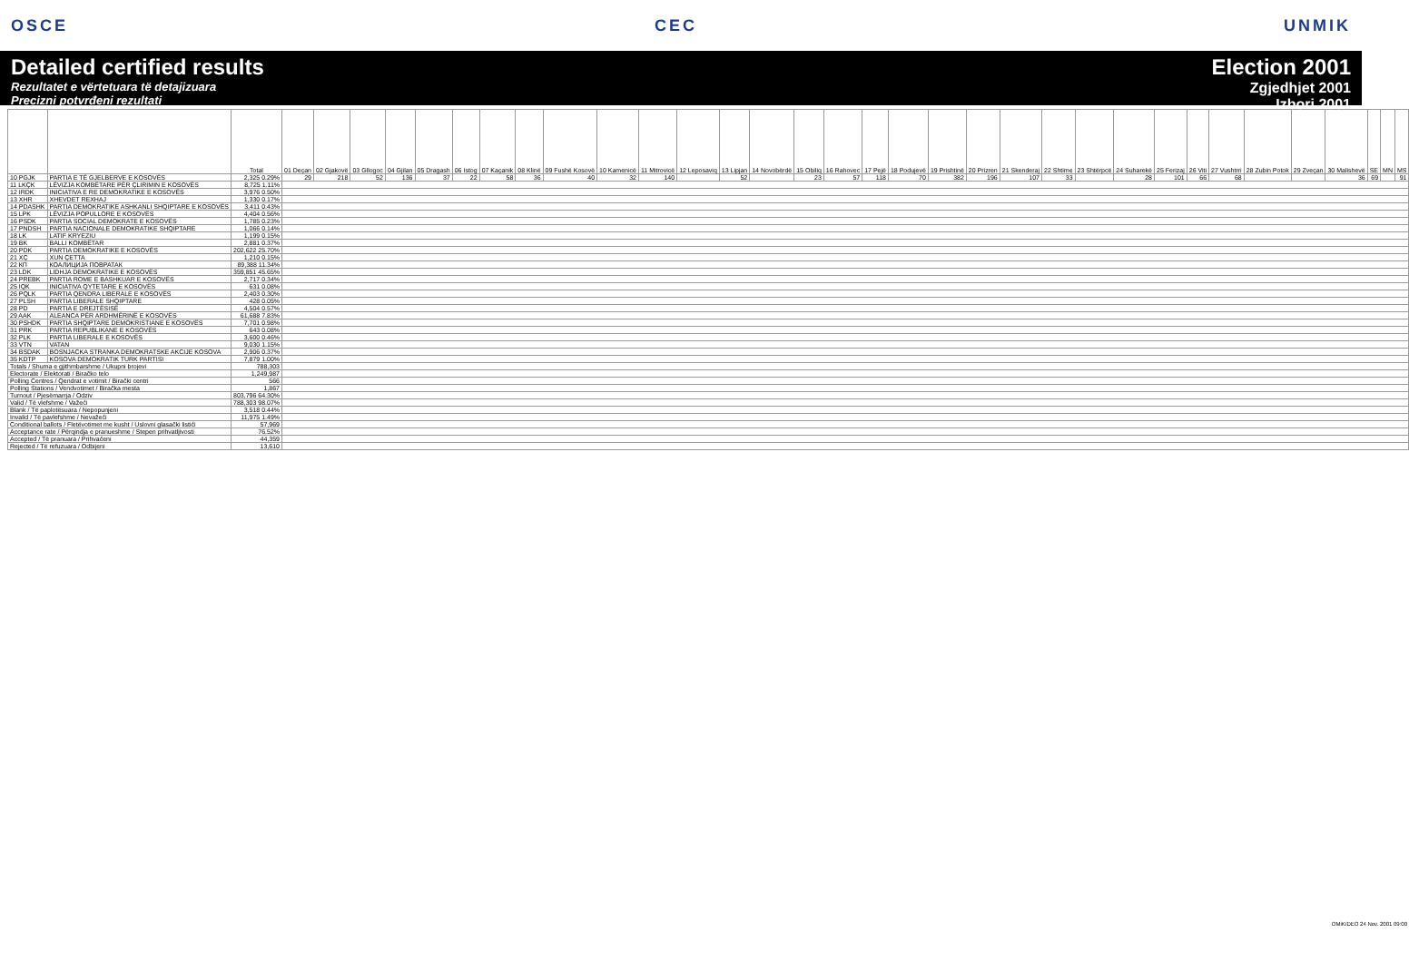OSCE CEC UNMIK
Detailed certified results
Rezultatet e vërtetuara të detajizuara
Precizni potvrđeni rezultati
Election 2001
Zgjedhjet 2001
Izbori 2001
| | | Total | 01 Deçan | 02 Gjakovë | 03 Gllogoc | 04 Gjilan | 05 Dragash | 06 Istog | 07 Kaçanik | 08 Klinë | 09 Fushë Kosovë | 10 Kamenicë | 11 Mitrovicë | 12 Leposaviq | 13 Lipjan | 14 Novobërdë | 15 Obiliq | 16 Rahovec | 17 Pejë | 18 Podujevë | 19 Prishtinë | 20 Prizren | 21 Skenderaj | 22 Shtime | 23 Shtërpcë | 24 Suharekë | 25 Ferizaj | 26 Viti | 27 Vushtrri | 28 Zubin Potok | 29 Zveçan | 30 Malishevë | SE | MN | MS |
| --- | --- | --- | --- | --- | --- | --- | --- | --- | --- | --- | --- | --- | --- | --- | --- | --- | --- | --- | --- | --- | --- | --- | --- | --- | --- | --- | --- | --- | --- | --- | --- | --- | --- | --- | --- |
| 10 PGJK | PARTIA E TË GJELBERVE E KOSOVËS | 2,325 0.29% | 29 | 218 | 52 | 136 | 37 | 22 | 58 | 36 | 40 | 32 | 140 | | 52 | | 23 | 57 | 118 | 70 | 382 | 196 | 107 | 33 | | 28 | 101 | 66 | 68 | | | 36 | 69 | | 91 |
| 11 LKÇK | LËVIZJA KOMBËTARE PËR ÇLIRIMIN E KOSOVËS | 8,725 1.11% | | | | | | | | | | | | | | | | | | | | | | | | | | | | | | | | | |
| 12 IRDK | INICIATIVA E RE DEMOKRATIKE E KOSOVËS | 3,976 0.50% | | | | | | | | | | | | | | | | | | | | | | | | | | | | | | | | | |
| 13 XHR | XHEVDET REXHAJ | 1,330 0.17% | | | | | | | | | | | | | | | | | | | | | | | | | | | | | | | | | |
| 14 PDASHK | PARTIA DEMOKRATIKE ASHKANLI SHQIPTARE E KOSOVËS | 3,411 0.43% | | | | | | | | | | | | | | | | | | | | | | | | | | | | | | | | | |
| 15 LPK | LËVIZJA POPULLORE E KOSOVËS | 4,404 0.56% | | | | | | | | | | | | | | | | | | | | | | | | | | | | | | | | | |
| 16 PSDK | PARTIA SOCIAL DEMOKRATE E KOSOVËS | 1,785 0.23% | | | | | | | | | | | | | | | | | | | | | | | | | | | | | | | | | |
| 17 PNDSH | PARTIA NACIONALE DEMOKRATIKE SHQIPTARE | 1,066 0.14% | | | | | | | | | | | | | | | | | | | | | | | | | | | | | | | | | |
| 18 LK | LATIF KRYEZIU | 1,199 0.15% | | | | | | | | | | | | | | | | | | | | | | | | | | | | | | | | | |
| 19 BK | BALLI KOMBËTAR | 2,881 0.37% | | | | | | | | | | | | | | | | | | | | | | | | | | | | | | | | | |
| 20 PDK | PARTIA DEMOKRATIKE E KOSOVËS | 202,622 25.70% | | | | | | | | | | | | | | | | | | | | | | | | | | | | | | | | | |
| 21 XÇ | XUN ÇETTA | 1,210 0.15% | | | | | | | | | | | | | | | | | | | | | | | | | | | | | | | | | |
| 22 КП | КОАЛИЦИЈА ПОВРАТАК | 89,388 11.34% | | | | | | | | | | | | | | | | | | | | | | | | | | | | | | | | | |
| 23 LDK | LIDHJA DEMOKRATIKE E KOSOVËS | 359,851 45.65% | | | | | | | | | | | | | | | | | | | | | | | | | | | | | | | | | |
| 24 PREBK | PARTIA ROME E BASHKUAR E KOSOVËS | 2,717 0.34% | | | | | | | | | | | | | | | | | | | | | | | | | | | | | | | | | |
| 25 IQK | INICIATIVA QYTETARE E KOSOVËS | 631 0.08% | | | | | | | | | | | | | | | | | | | | | | | | | | | | | | | | | |
| 26 PQLK | PARTIA QENDRA LIBERALE E KOSOVËS | 2,403 0.30% | | | | | | | | | | | | | | | | | | | | | | | | | | | | | | | | | |
| 27 PLSH | PARTIA LIBERALE SHQIPTARE | 428 0.05% | | | | | | | | | | | | | | | | | | | | | | | | | | | | | | | | | |
| 28 PD | PARTIA E DREJTËSISË | 4,504 0.57% | | | | | | | | | | | | | | | | | | | | | | | | | | | | | | | | | |
| 29 AAK | ALEANCA PËR ARDHMËRINË E KOSOVËS | 61,688 7.83% | | | | | | | | | | | | | | | | | | | | | | | | | | | | | | | | | |
| 30 PSHDK | PARTIA SHQIPTARE DEMOKRISTIANE E KOSOVËS | 7,701 0.98% | | | | | | | | | | | | | | | | | | | | | | | | | | | | | | | | | |
| 31 PRK | PARTIA REPUBLIKANE E KOSOVËS | 643 0.08% | | | | | | | | | | | | | | | | | | | | | | | | | | | | | | | | | |
| 32 PLK | PARTIA LIBERALE E KOSOVËS | 3,600 0.46% | | | | | | | | | | | | | | | | | | | | | | | | | | | | | | | | | |
| 33 VTN | VATAN | 9,030 1.15% | | | | | | | | | | | | | | | | | | | | | | | | | | | | | | | | | |
| 34 BSDAK | BOSNJACKA STRANKA DEMOKRATSKE AKCIJE KOSOVA | 2,906 0.37% | | | | | | | | | | | | | | | | | | | | | | | | | | | | | | | | | |
| 35 KDTP | KOSOVA DEMOKRATIK TURK PARTISI | 7,879 1.00% | | | | | | | | | | | | | | | | | | | | | | | | | | | | | | | | | |
| Totals / Shuma e gjithmbarshme / Ukupni brojevi | | 788,303 | | | | | | | | | | | | | | | | | | | | | | | | | | | | | | | | | |
| Electorate / Elektorati / Biračko telo | | 1,249,987 | | | | | | | | | | | | | | | | | | | | | | | | | | | | | | | | | |
| Polling Centres / Qendrat e votimit / Birački centri | | 566 | | | | | | | | | | | | | | | | | | | | | | | | | | | | | | | | | |
| Polling Stations / Vendvotimet / Biračka mesta | | 1,867 | | | | | | | | | | | | | | | | | | | | | | | | | | | | | | | | | |
| Turnout / Pjesëmarrja / Odziv | | 803,796 64.30% | | | | | | | | | | | | | | | | | | | | | | | | | | | | | | | | | |
| Valid / Të vlefshme / Važeći | | 788,303 98.07% | | | | | | | | | | | | | | | | | | | | | | | | | | | | | | | | | |
| Blank / Të paplotësuara / Nepopunjeni | | 3,518 0.44% | | | | | | | | | | | | | | | | | | | | | | | | | | | | | | | | | |
| Invalid / Të pavlefshme / Nevažeći | | 11,975 1.49% | | | | | | | | | | | | | | | | | | | | | | | | | | | | | | | | | |
| Conditional ballots / Fletëvotimet me kusht / Uslovni glasački listići | | 57,969 | | | | | | | | | | | | | | | | | | | | | | | | | | | | | | | | | |
| Acceptance rate / Përqindja e pranueshme / Stepen prihvatljivosti | | 76.52% | | | | | | | | | | | | | | | | | | | | | | | | | | | | | | | | | |
| Accepted / Të pranuara / Prihvaćeni | | 44,359 | | | | | | | | | | | | | | | | | | | | | | | | | | | | | | | | | |
| Rejected / Të refuzuara / Odbijeni | | 13,610 | | | | | | | | | | | | | | | | | | | | | | | | | | | | | | | | | |
OMiK/DEO 24 Nov. 2001 09:00